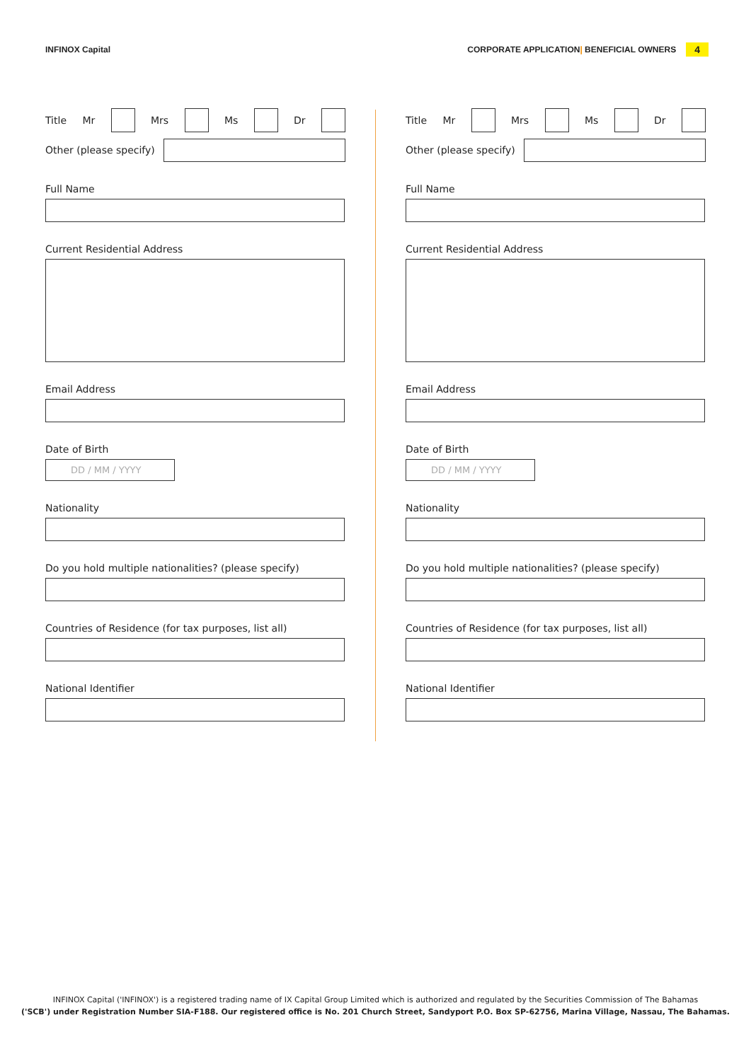INFINOX Capital CORPORATE APPLICATION| BENEFICIAL OWNERS 4
Title Mr Mrs Ms Dr
Other (please specify)
Full Name
Current Residential Address
Email Address
Date of Birth
DD / MM / YYYY
Nationality
Do you hold multiple nationalities? (please specify)
Countries of Residence (for tax purposes, list all)
National Identifier
Title Mr Mrs Ms Dr
Other (please specify)
Full Name
Current Residential Address
Email Address
Date of Birth
DD / MM / YYYY
Nationality
Do you hold multiple nationalities? (please specify)
Countries of Residence (for tax purposes, list all)
National Identifier
INFINOX Capital ('INFINOX') is a registered trading name of IX Capital Group Limited which is authorized and regulated by the Securities Commission of The Bahamas
('SCB') under Registration Number SIA-F188. Our registered office is No. 201 Church Street, Sandyport P.O. Box SP-62756, Marina Village, Nassau, The Bahamas.